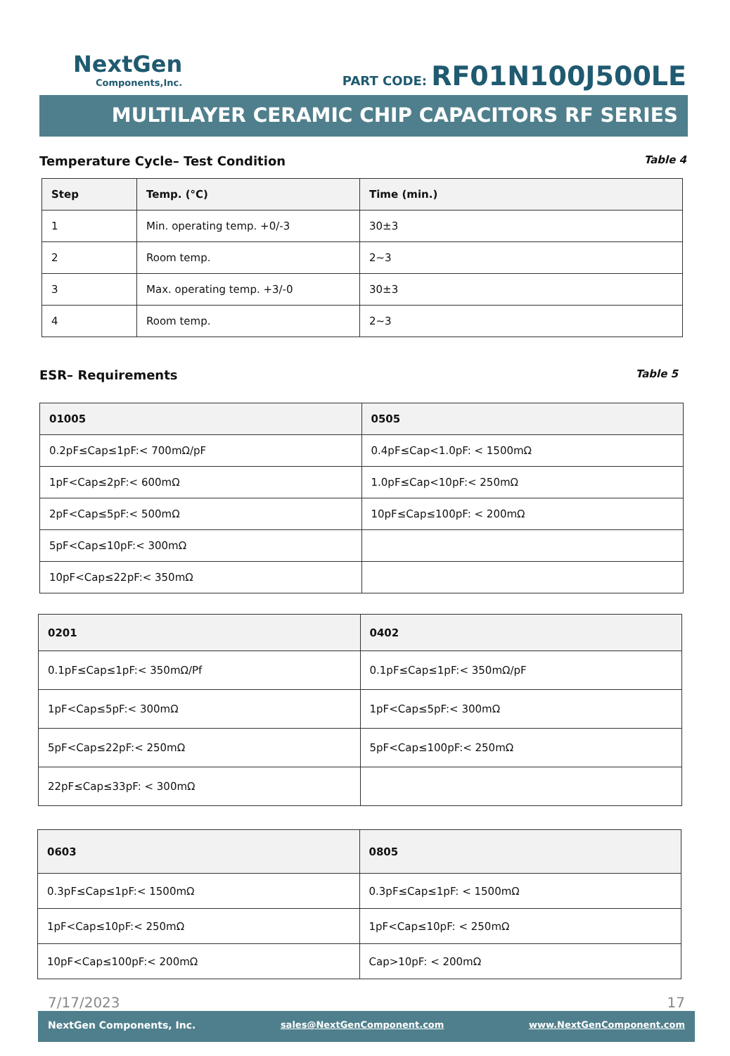NextGen
Components,Inc.
PART CODE: RF01N100J500LE
MULTILAYER CERAMIC CHIP CAPACITORS RF SERIES
Temperature Cycle– Test Condition Table 4
| Step | Temp. (°C) | Time (min.) |
| --- | --- | --- |
| 1 | Min. operating temp. +0/-3 | 30±3 |
| 2 | Room temp. | 2~3 |
| 3 | Max. operating temp. +3/-0 | 30±3 |
| 4 | Room temp. | 2~3 |
ESR– Requirements Table 5
| 01005 | 0505 |
| --- | --- |
| 0.2pF≤Cap≤1pF:< 700mΩ/pF | 0.4pF≤Cap<1.0pF: < 1500mΩ |
| 1pF<Cap≤2pF:< 600mΩ | 1.0pF≤Cap<10pF:< 250mΩ |
| 2pF<Cap≤5pF:< 500mΩ | 10pF≤Cap≤100pF: < 200mΩ |
| 5pF<Cap≤10pF:< 300mΩ | |
| 10pF<Cap≤22pF:< 350mΩ | |
| 0201 | 0402 |
| --- | --- |
| 0.1pF≤Cap≤1pF:< 350mΩ/Pf | 0.1pF≤Cap≤1pF:< 350mΩ/pF |
| 1pF<Cap≤5pF:< 300mΩ | 1pF<Cap≤5pF:< 300mΩ |
| 5pF<Cap≤22pF:< 250mΩ | 5pF<Cap≤100pF:< 250mΩ |
| 22pF≤Cap≤33pF: < 300mΩ | |
| 0603 | 0805 |
| --- | --- |
| 0.3pF≤Cap≤1pF:< 1500mΩ | 0.3pF≤Cap≤1pF: < 1500mΩ |
| 1pF<Cap≤10pF:< 250mΩ | 1pF<Cap≤10pF: < 250mΩ |
| 10pF<Cap≤100pF:< 200mΩ | Cap>10pF: < 200mΩ |
7/17/2023 17
NextGen Components, Inc. sales@NextGenComponent.com www.NextGenComponent.com